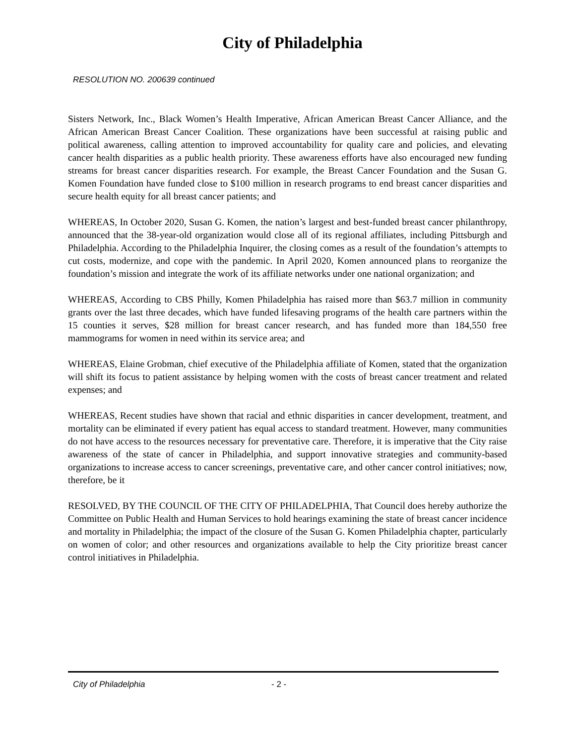City of Philadelphia
RESOLUTION NO. 200639 continued
Sisters Network, Inc., Black Women’s Health Imperative, African American Breast Cancer Alliance, and the African American Breast Cancer Coalition. These organizations have been successful at raising public and political awareness, calling attention to improved accountability for quality care and policies, and elevating cancer health disparities as a public health priority. These awareness efforts have also encouraged new funding streams for breast cancer disparities research. For example, the Breast Cancer Foundation and the Susan G. Komen Foundation have funded close to $100 million in research programs to end breast cancer disparities and secure health equity for all breast cancer patients; and
WHEREAS, In October 2020, Susan G. Komen, the nation’s largest and best-funded breast cancer philanthropy, announced that the 38-year-old organization would close all of its regional affiliates, including Pittsburgh and Philadelphia. According to the Philadelphia Inquirer, the closing comes as a result of the foundation’s attempts to cut costs, modernize, and cope with the pandemic. In April 2020, Komen announced plans to reorganize the foundation’s mission and integrate the work of its affiliate networks under one national organization; and
WHEREAS, According to CBS Philly, Komen Philadelphia has raised more than $63.7 million in community grants over the last three decades, which have funded lifesaving programs of the health care partners within the 15 counties it serves, $28 million for breast cancer research, and has funded more than 184,550 free mammograms for women in need within its service area; and
WHEREAS, Elaine Grobman, chief executive of the Philadelphia affiliate of Komen, stated that the organization will shift its focus to patient assistance by helping women with the costs of breast cancer treatment and related expenses; and
WHEREAS, Recent studies have shown that racial and ethnic disparities in cancer development, treatment, and mortality can be eliminated if every patient has equal access to standard treatment. However, many communities do not have access to the resources necessary for preventative care. Therefore, it is imperative that the City raise awareness of the state of cancer in Philadelphia, and support innovative strategies and community-based organizations to increase access to cancer screenings, preventative care, and other cancer control initiatives; now, therefore, be it
RESOLVED, BY THE COUNCIL OF THE CITY OF PHILADELPHIA, That Council does hereby authorize the Committee on Public Health and Human Services to hold hearings examining the state of breast cancer incidence and mortality in Philadelphia; the impact of the closure of the Susan G. Komen Philadelphia chapter, particularly on women of color; and other resources and organizations available to help the City prioritize breast cancer control initiatives in Philadelphia.
City of Philadelphia - 2 -